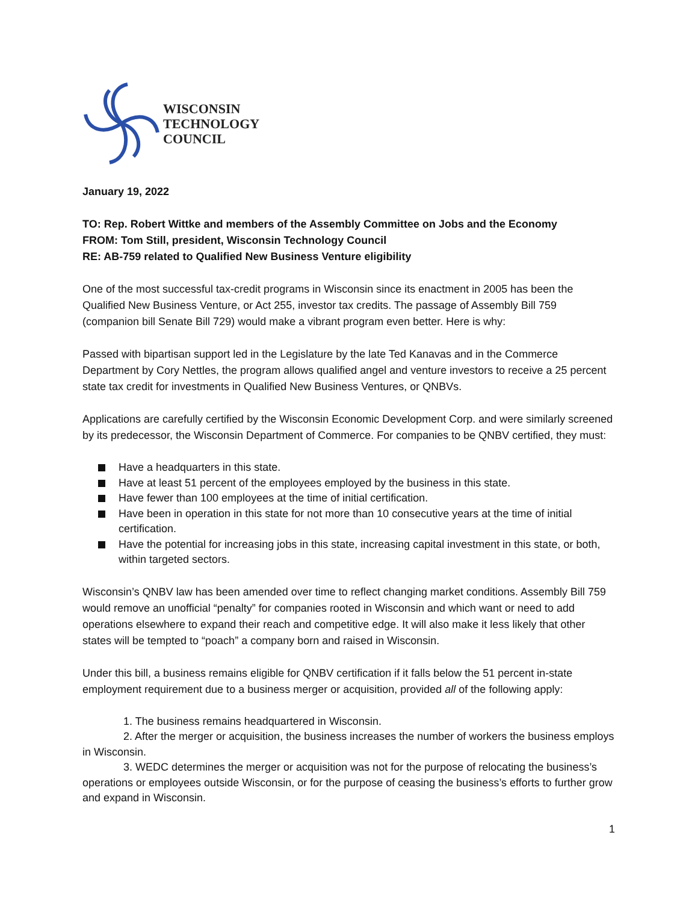WISCONSIN
TECHNOLOGY
COUNCIL
January 19, 2022
TO: Rep. Robert Wittke and members of the Assembly Committee on Jobs and the Economy
FROM: Tom Still, president, Wisconsin Technology Council
RE: AB-759 related to Qualified New Business Venture eligibility
One of the most successful tax-credit programs in Wisconsin since its enactment in 2005 has been the Qualified New Business Venture, or Act 255, investor tax credits. The passage of Assembly Bill 759 (companion bill Senate Bill 729) would make a vibrant program even better. Here is why:
Passed with bipartisan support led in the Legislature by the late Ted Kanavas and in the Commerce Department by Cory Nettles, the program allows qualified angel and venture investors to receive a 25 percent state tax credit for investments in Qualified New Business Ventures, or QNBVs.
Applications are carefully certified by the Wisconsin Economic Development Corp. and were similarly screened by its predecessor, the Wisconsin Department of Commerce. For companies to be QNBV certified, they must:
Have a headquarters in this state.
Have at least 51 percent of the employees employed by the business in this state.
Have fewer than 100 employees at the time of initial certification.
Have been in operation in this state for not more than 10 consecutive years at the time of initial certification.
Have the potential for increasing jobs in this state, increasing capital investment in this state, or both, within targeted sectors.
Wisconsin’s QNBV law has been amended over time to reflect changing market conditions. Assembly Bill 759 would remove an unofficial “penalty” for companies rooted in Wisconsin and which want or need to add operations elsewhere to expand their reach and competitive edge. It will also make it less likely that other states will be tempted to “poach” a company born and raised in Wisconsin.
Under this bill, a business remains eligible for QNBV certification if it falls below the 51 percent in-state employment requirement due to a business merger or acquisition, provided all of the following apply:
1. The business remains headquartered in Wisconsin.
2. After the merger or acquisition, the business increases the number of workers the business employs in Wisconsin.
3. WEDC determines the merger or acquisition was not for the purpose of relocating the business’s operations or employees outside Wisconsin, or for the purpose of ceasing the business’s efforts to further grow and expand in Wisconsin.
1